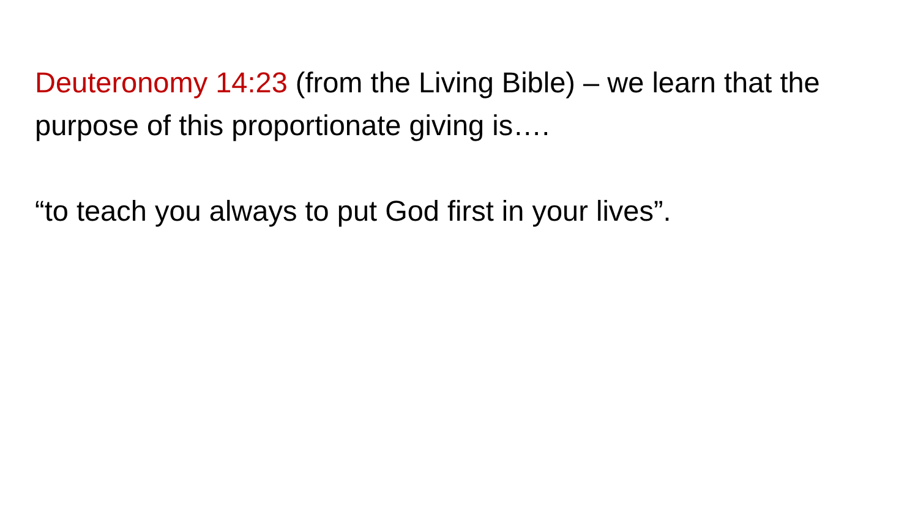Deuteronomy 14:23 (from the Living Bible) – we learn that the purpose of this proportionate giving is….
“to teach you always to put God first in your lives”.